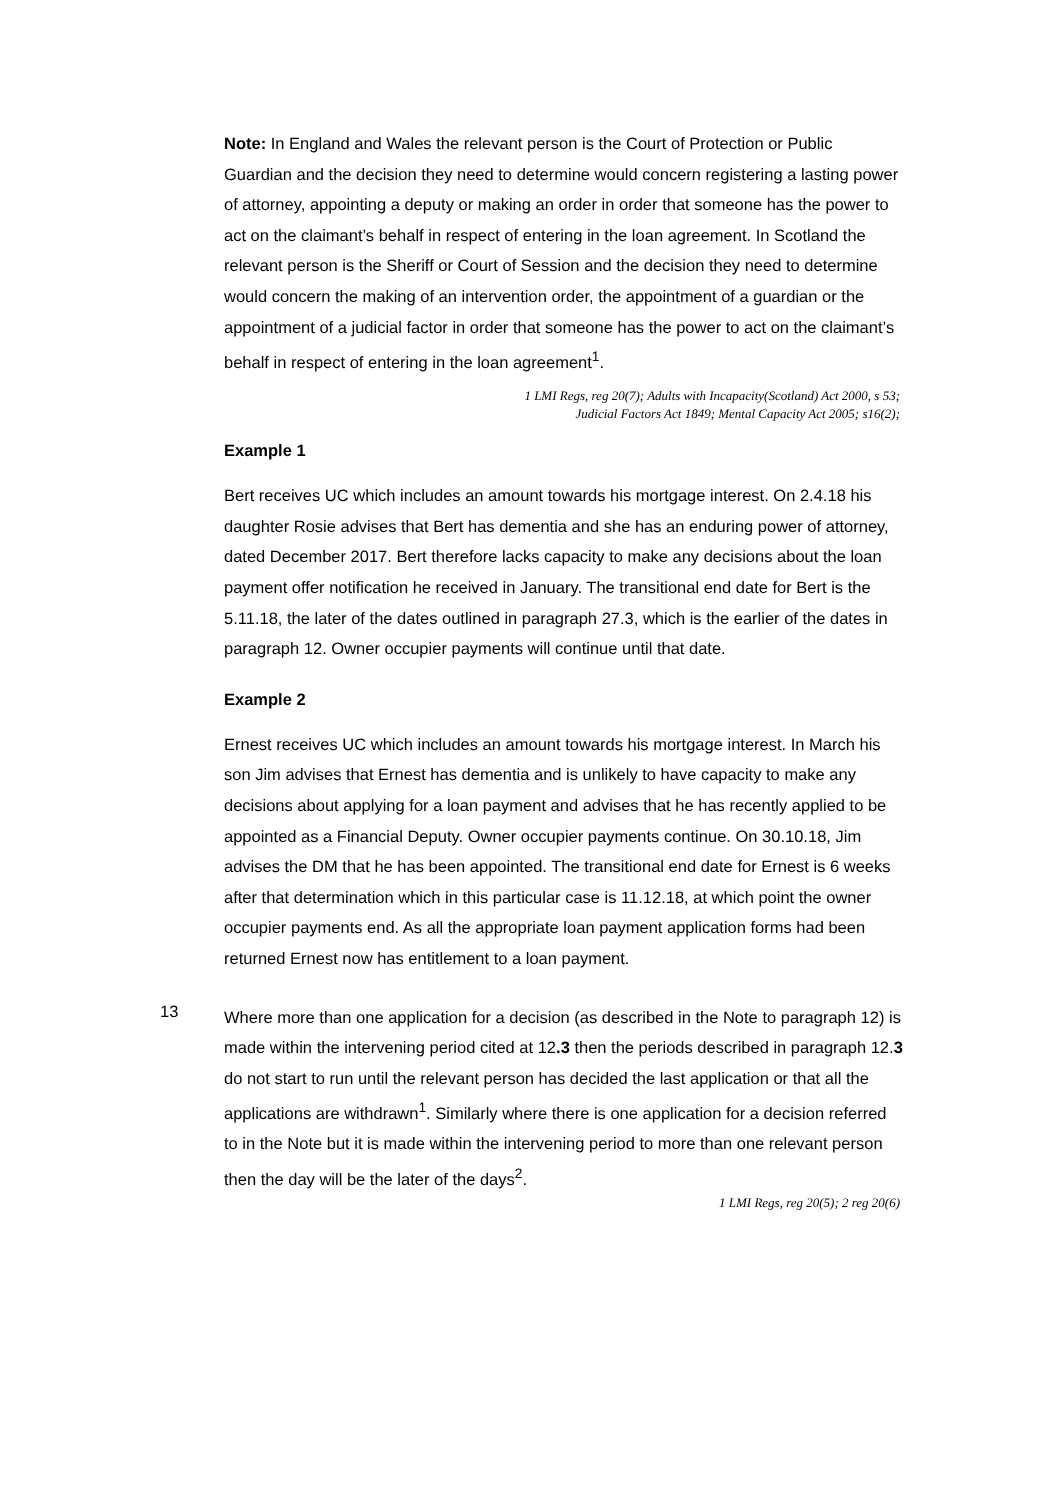Note: In England and Wales the relevant person is the Court of Protection or Public Guardian and the decision they need to determine would concern registering a lasting power of attorney, appointing a deputy or making an order in order that someone has the power to act on the claimant’s behalf in respect of entering in the loan agreement. In Scotland the relevant person is the Sheriff or Court of Session and the decision they need to determine would concern the making of an intervention order, the appointment of a guardian or the appointment of a judicial factor in order that someone has the power to act on the claimant’s behalf in respect of entering in the loan agreement<sup>1</sup>.
1 LMI Regs, reg 20(7); Adults with Incapacity(Scotland) Act 2000, s 53;
Judicial Factors Act 1849; Mental Capacity Act 2005; s16(2);
Example 1
Bert receives UC which includes an amount towards his mortgage interest. On 2.4.18 his daughter Rosie advises that Bert has dementia and she has an enduring power of attorney, dated December 2017. Bert therefore lacks capacity to make any decisions about the loan payment offer notification he received in January. The transitional end date for Bert is the 5.11.18, the later of the dates outlined in paragraph 27.3, which is the earlier of the dates in paragraph 12. Owner occupier payments will continue until that date.
Example 2
Ernest receives UC which includes an amount towards his mortgage interest. In March his son Jim advises that Ernest has dementia and is unlikely to have capacity to make any decisions about applying for a loan payment and advises that he has recently applied to be appointed as a Financial Deputy. Owner occupier payments continue. On 30.10.18, Jim advises the DM that he has been appointed. The transitional end date for Ernest is 6 weeks after that determination which in this particular case is 11.12.18, at which point the owner occupier payments end. As all the appropriate loan payment application forms had been returned Ernest now has entitlement to a loan payment.
13
Where more than one application for a decision (as described in the Note to paragraph 12) is made within the intervening period cited at 12.3 then the periods described in paragraph 12.3 do not start to run until the relevant person has decided the last application or that all the applications are withdrawn<sup>1</sup>. Similarly where there is one application for a decision referred to in the Note but it is made within the intervening period to more than one relevant person then the day will be the later of the days<sup>2</sup>.
1 LMI Regs, reg 20(5); 2 reg 20(6)